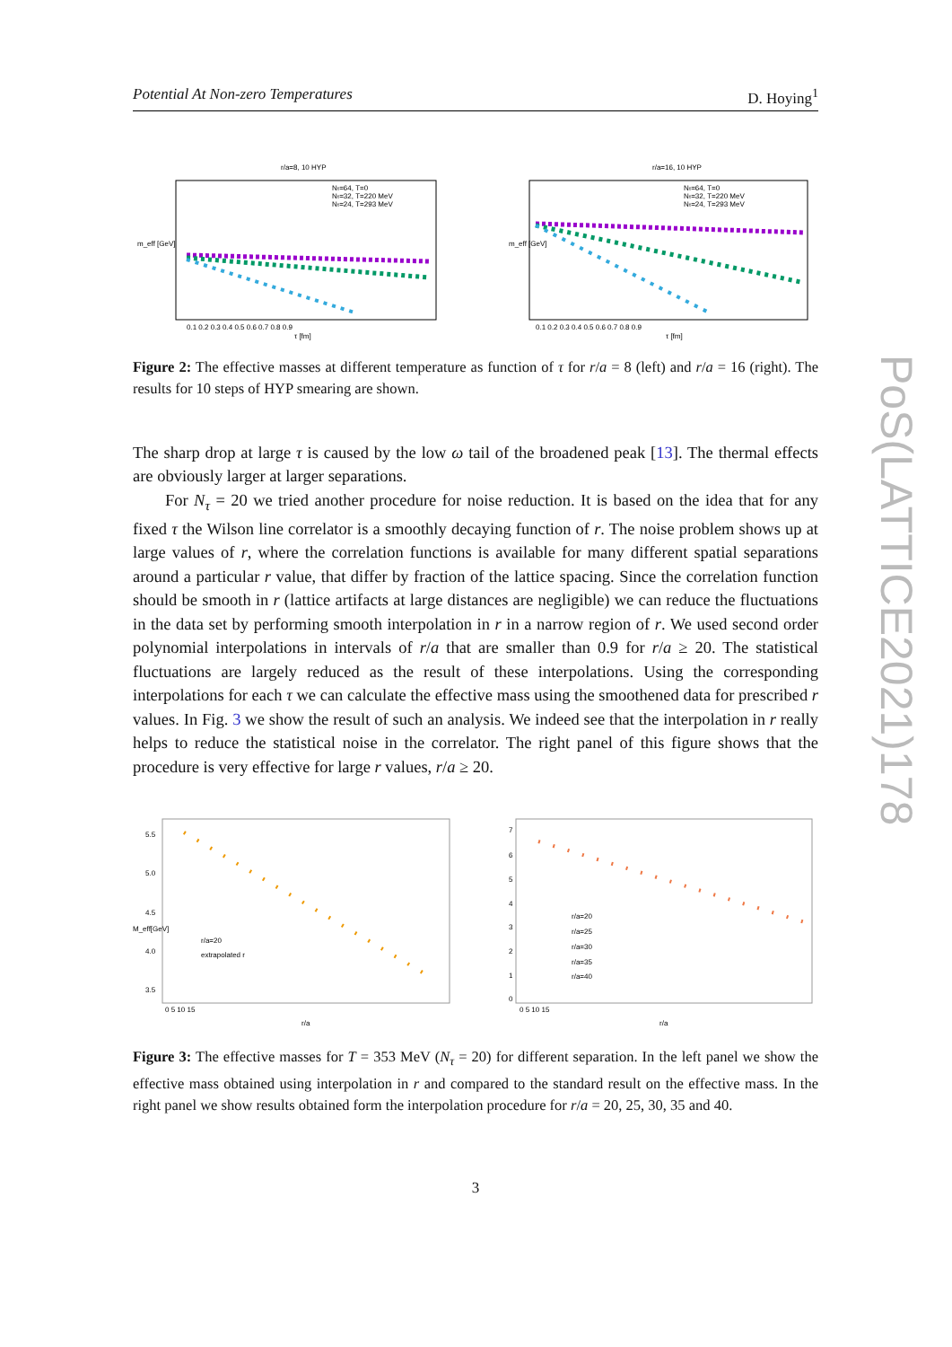Potential At Non-zero Temperatures D. Hoying<sup>1</sup>
r/a=8, 10 HYP
m_eff [GeV]
τ [fm]
Nτ=64, T=0
Nτ=32, T=220 MeV
Nτ=24, T=293 MeV
0.1 0.2 0.3 0.4 0.5 0.6 0.7 0.8 0.9
r/a=16, 10 HYP
m_eff [GeV]
τ [fm]
Nτ=64, T=0
Nτ=32, T=220 MeV
Nτ=24, T=293 MeV
0.1 0.2 0.3 0.4 0.5 0.6 0.7 0.8 0.9
Figure 2: The effective masses at different temperature as function of τ for r/a = 8 (left) and r/a = 16 (right). The results for 10 steps of HYP smearing are shown.
The sharp drop at large τ is caused by the low ω tail of the broadened peak [13]. The thermal effects are obviously larger at larger separations.
For N<sub>τ</sub> = 20 we tried another procedure for noise reduction. It is based on the idea that for any fixed τ the Wilson line correlator is a smoothly decaying function of r. The noise problem shows up at large values of r, where the correlation functions is available for many different spatial separations around a particular r value, that differ by fraction of the lattice spacing. Since the correlation function should be smooth in r (lattice artifacts at large distances are negligible) we can reduce the fluctuations in the data set by performing smooth interpolation in r in a narrow region of r. We used second order polynomial interpolations in intervals of r/a that are smaller than 0.9 for r/a ≥ 20. The statistical fluctuations are largely reduced as the result of these interpolations. Using the corresponding interpolations for each τ we can calculate the effective mass using the smoothened data for prescribed r values. In Fig. 3 we show the result of such an analysis. We indeed see that the interpolation in r really helps to reduce the statistical noise in the correlator. The right panel of this figure shows that the procedure is very effective for large r values, r/a ≥ 20.
5.5
5.0
4.5
4.0
3.5
M_eff[GeV]
0 5 10 15
r/a
r/a=20
extrapolated r
7
6
5
4
3
2
1
0
0 5 10 15
r/a
r/a=20
r/a=25
r/a=30
r/a=35
r/a=40
Figure 3: The effective masses for T = 353 MeV (N<sub>τ</sub> = 20) for different separation. In the left panel we show the effective mass obtained using interpolation in r and compared to the standard result on the effective mass. In the right panel we show results obtained form the interpolation procedure for r/a = 20, 25, 30, 35 and 40.
3
PoS(LATTICE2021)178